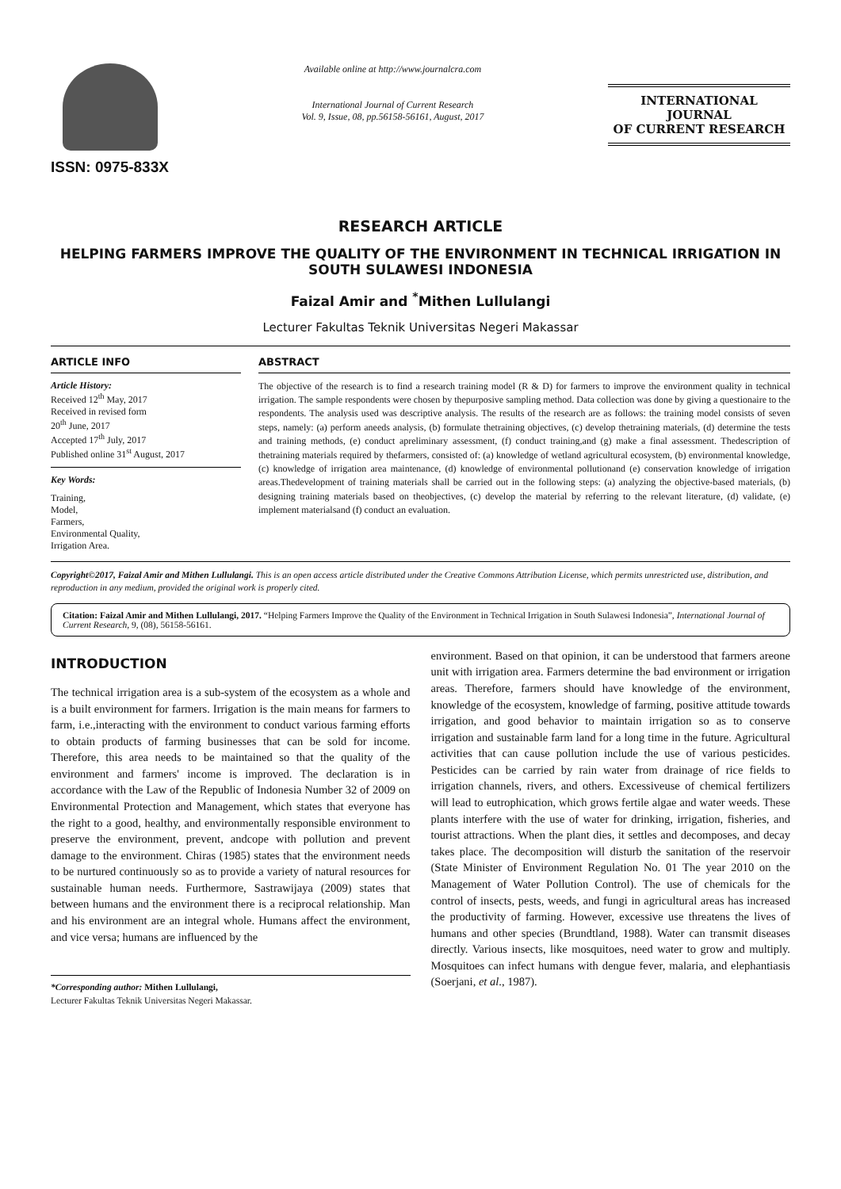ISSN: 0975-833X
Available online at http://www.journalcra.com
International Journal of Current Research
Vol. 9, Issue, 08, pp.56158-56161, August, 2017
INTERNATIONAL JOURNAL
OF CURRENT RESEARCH
RESEARCH ARTICLE
HELPING FARMERS IMPROVE THE QUALITY OF THE ENVIRONMENT IN TECHNICAL IRRIGATION IN SOUTH SULAWESI INDONESIA
Faizal Amir and <sup>*</sup>Mithen Lullulangi
Lecturer Fakultas Teknik Universitas Negeri Makassar
ARTICLE INFO
Article History:
Received 12<sup>th</sup> May, 2017
Received in revised form
20<sup>th</sup> June, 2017
Accepted 17<sup>th</sup> July, 2017
Published online 31<sup>st</sup> August, 2017
Key Words:
Training,
Model,
Farmers,
Environmental Quality,
Irrigation Area.
ABSTRACT
The objective of the research is to find a research training model (R & D) for farmers to improve the environment quality in technical irrigation. The sample respondents were chosen by thepurposive sampling method. Data collection was done by giving a questionaire to the respondents. The analysis used was descriptive analysis. The results of the research are as follows: the training model consists of seven steps, namely: (a) perform aneeds analysis, (b) formulate thetraining objectives, (c) develop thetraining materials, (d) determine the tests and training methods, (e) conduct apreliminary assessment, (f) conduct training,and (g) make a final assessment. Thedescription of thetraining materials required by thefarmers, consisted of: (a) knowledge of wetland agricultural ecosystem, (b) environmental knowledge, (c) knowledge of irrigation area maintenance, (d) knowledge of environmental pollutionand (e) conservation knowledge of irrigation areas.Thedevelopment of training materials shall be carried out in the following steps: (a) analyzing the objective-based materials, (b) designing training materials based on theobjectives, (c) develop the material by referring to the relevant literature, (d) validate, (e) implement materialsand (f) conduct an evaluation.
Copyright©2017, Faizal Amir and Mithen Lullulangi. This is an open access article distributed under the Creative Commons Attribution License, which permits unrestricted use, distribution, and reproduction in any medium, provided the original work is properly cited.
Citation: Faizal Amir and Mithen Lullulangi, 2017. “Helping Farmers Improve the Quality of the Environment in Technical Irrigation in South Sulawesi Indonesia”, International Journal of Current Research, 9, (08), 56158-56161.
INTRODUCTION
The technical irrigation area is a sub-system of the ecosystem as a whole and is a built environment for farmers. Irrigation is the main means for farmers to farm, i.e.,interacting with the environment to conduct various farming efforts to obtain products of farming businesses that can be sold for income. Therefore, this area needs to be maintained so that the quality of the environment and farmers' income is improved. The declaration is in accordance with the Law of the Republic of Indonesia Number 32 of 2009 on Environmental Protection and Management, which states that everyone has the right to a good, healthy, and environmentally responsible environment to preserve the environment, prevent, andcope with pollution and prevent damage to the environment. Chiras (1985) states that the environment needs to be nurtured continuously so as to provide a variety of natural resources for sustainable human needs. Furthermore, Sastrawijaya (2009) states that between humans and the environment there is a reciprocal relationship. Man and his environment are an integral whole. Humans affect the environment, and vice versa; humans are influenced by the
*Corresponding author: Mithen Lullulangi,
Lecturer Fakultas Teknik Universitas Negeri Makassar.
environment. Based on that opinion, it can be understood that farmers areone unit with irrigation area. Farmers determine the bad environment or irrigation areas. Therefore, farmers should have knowledge of the environment, knowledge of the ecosystem, knowledge of farming, positive attitude towards irrigation, and good behavior to maintain irrigation so as to conserve irrigation and sustainable farm land for a long time in the future. Agricultural activities that can cause pollution include the use of various pesticides. Pesticides can be carried by rain water from drainage of rice fields to irrigation channels, rivers, and others. Excessiveuse of chemical fertilizers will lead to eutrophication, which grows fertile algae and water weeds. These plants interfere with the use of water for drinking, irrigation, fisheries, and tourist attractions. When the plant dies, it settles and decomposes, and decay takes place. The decomposition will disturb the sanitation of the reservoir (State Minister of Environment Regulation No. 01 The year 2010 on the Management of Water Pollution Control). The use of chemicals for the control of insects, pests, weeds, and fungi in agricultural areas has increased the productivity of farming. However, excessive use threatens the lives of humans and other species (Brundtland, 1988). Water can transmit diseases directly. Various insects, like mosquitoes, need water to grow and multiply. Mosquitoes can infect humans with dengue fever, malaria, and elephantiasis (Soerjani, et al., 1987).